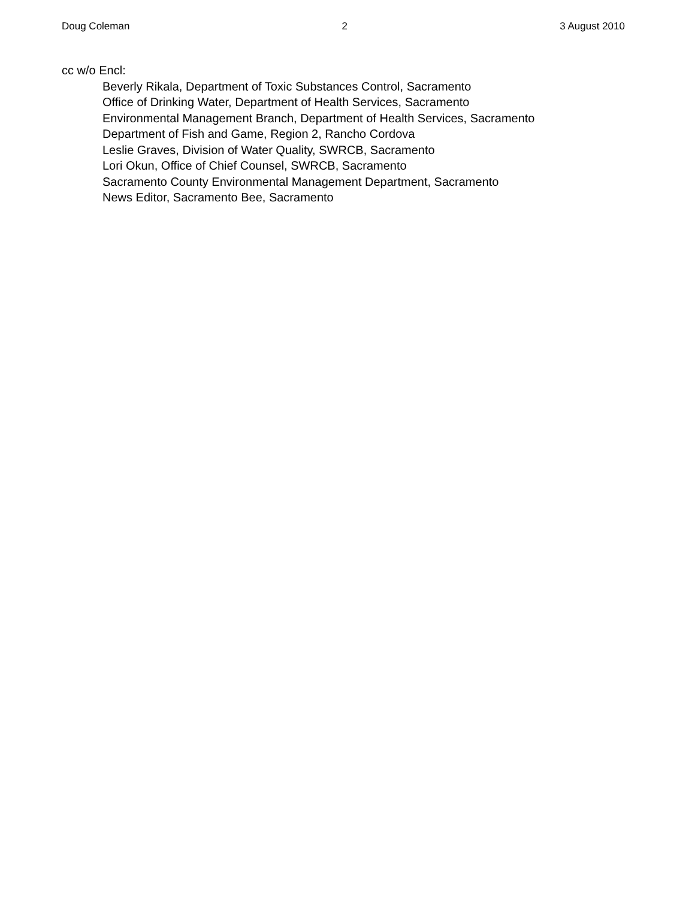Doug Coleman 2 3 August 2010
cc w/o Encl:
Beverly Rikala, Department of Toxic Substances Control, Sacramento
Office of Drinking Water, Department of Health Services, Sacramento
Environmental Management Branch, Department of Health Services, Sacramento
Department of Fish and Game, Region 2, Rancho Cordova
Leslie Graves, Division of Water Quality, SWRCB, Sacramento
Lori Okun, Office of Chief Counsel, SWRCB, Sacramento
Sacramento County Environmental Management Department, Sacramento
News Editor, Sacramento Bee, Sacramento